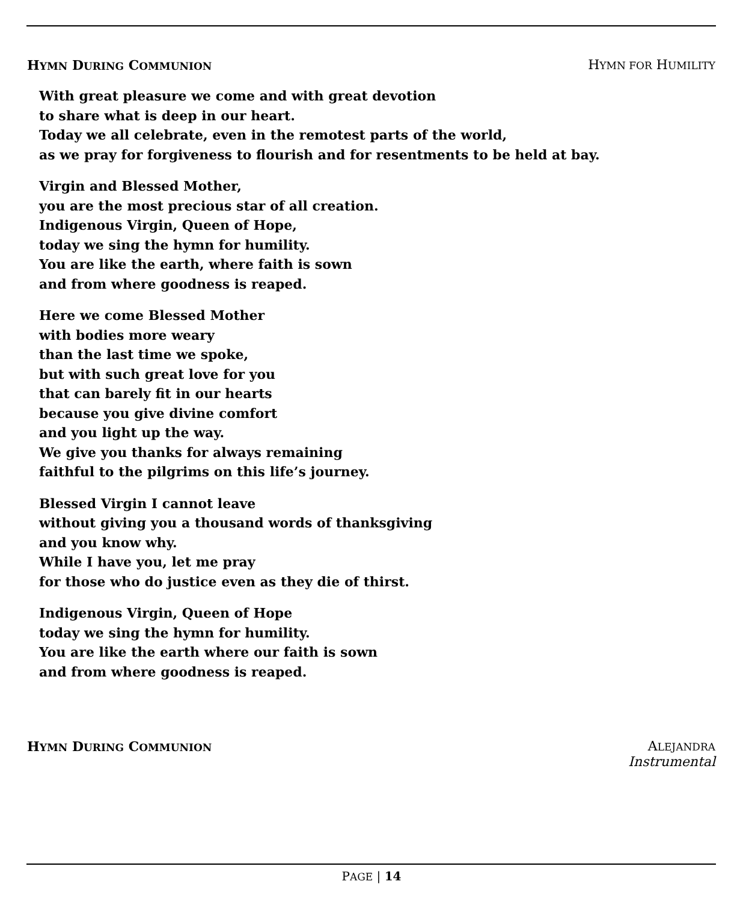HYMN DURING COMMUNION HYMN FOR HUMILITY
With great pleasure we come and with great devotion
to share what is deep in our heart.
Today we all celebrate, even in the remotest parts of the world,
as we pray for forgiveness to flourish and for resentments to be held at bay.
Virgin and Blessed Mother,
you are the most precious star of all creation.
Indigenous Virgin, Queen of Hope,
today we sing the hymn for humility.
You are like the earth, where faith is sown
and from where goodness is reaped.
Here we come Blessed Mother
with bodies more weary
than the last time we spoke,
but with such great love for you
that can barely fit in our hearts
because you give divine comfort
and you light up the way.
We give you thanks for always remaining
faithful to the pilgrims on this life’s journey.
Blessed Virgin I cannot leave
without giving you a thousand words of thanksgiving
and you know why.
While I have you, let me pray
for those who do justice even as they die of thirst.
Indigenous Virgin, Queen of Hope
today we sing the hymn for humility.
You are like the earth where our faith is sown
and from where goodness is reaped.
HYMN DURING COMMUNION ALEJANDRA
Instrumental
PAGE | 14